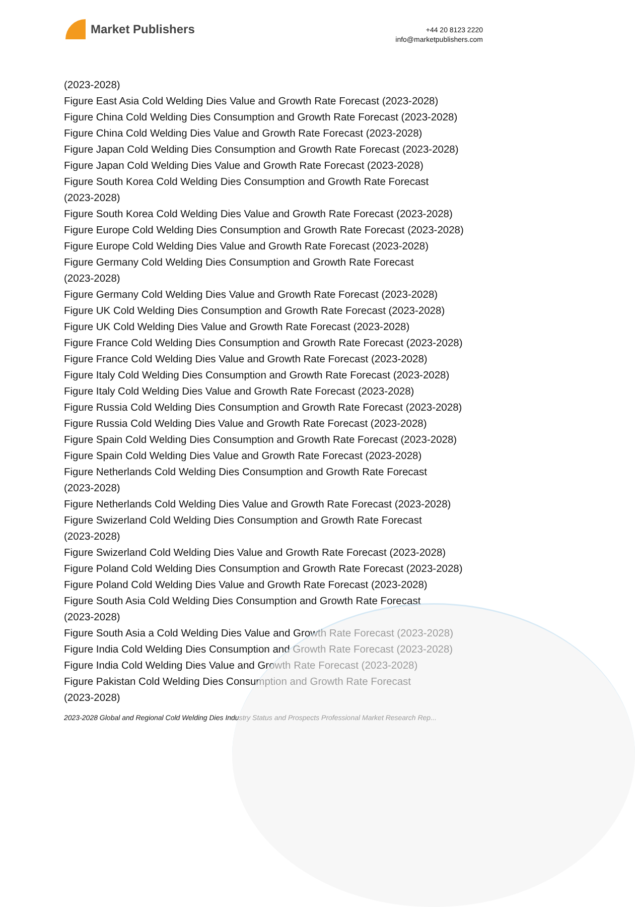Market Publishers
+44 20 8123 2220
info@marketpublishers.com
(2023-2028)
Figure East Asia Cold Welding Dies Value and Growth Rate Forecast (2023-2028)
Figure China Cold Welding Dies Consumption and Growth Rate Forecast (2023-2028)
Figure China Cold Welding Dies Value and Growth Rate Forecast (2023-2028)
Figure Japan Cold Welding Dies Consumption and Growth Rate Forecast (2023-2028)
Figure Japan Cold Welding Dies Value and Growth Rate Forecast (2023-2028)
Figure South Korea Cold Welding Dies Consumption and Growth Rate Forecast
(2023-2028)
Figure South Korea Cold Welding Dies Value and Growth Rate Forecast (2023-2028)
Figure Europe Cold Welding Dies Consumption and Growth Rate Forecast (2023-2028)
Figure Europe Cold Welding Dies Value and Growth Rate Forecast (2023-2028)
Figure Germany Cold Welding Dies Consumption and Growth Rate Forecast
(2023-2028)
Figure Germany Cold Welding Dies Value and Growth Rate Forecast (2023-2028)
Figure UK Cold Welding Dies Consumption and Growth Rate Forecast (2023-2028)
Figure UK Cold Welding Dies Value and Growth Rate Forecast (2023-2028)
Figure France Cold Welding Dies Consumption and Growth Rate Forecast (2023-2028)
Figure France Cold Welding Dies Value and Growth Rate Forecast (2023-2028)
Figure Italy Cold Welding Dies Consumption and Growth Rate Forecast (2023-2028)
Figure Italy Cold Welding Dies Value and Growth Rate Forecast (2023-2028)
Figure Russia Cold Welding Dies Consumption and Growth Rate Forecast (2023-2028)
Figure Russia Cold Welding Dies Value and Growth Rate Forecast (2023-2028)
Figure Spain Cold Welding Dies Consumption and Growth Rate Forecast (2023-2028)
Figure Spain Cold Welding Dies Value and Growth Rate Forecast (2023-2028)
Figure Netherlands Cold Welding Dies Consumption and Growth Rate Forecast
(2023-2028)
Figure Netherlands Cold Welding Dies Value and Growth Rate Forecast (2023-2028)
Figure Swizerland Cold Welding Dies Consumption and Growth Rate Forecast
(2023-2028)
Figure Swizerland Cold Welding Dies Value and Growth Rate Forecast (2023-2028)
Figure Poland Cold Welding Dies Consumption and Growth Rate Forecast (2023-2028)
Figure Poland Cold Welding Dies Value and Growth Rate Forecast (2023-2028)
Figure South Asia Cold Welding Dies Consumption and Growth Rate Forecast
(2023-2028)
Figure South Asia a Cold Welding Dies Value and Growth Rate Forecast (2023-2028)
Figure India Cold Welding Dies Consumption and Growth Rate Forecast (2023-2028)
Figure India Cold Welding Dies Value and Growth Rate Forecast (2023-2028)
Figure Pakistan Cold Welding Dies Consumption and Growth Rate Forecast
(2023-2028)
2023-2028 Global and Regional Cold Welding Dies Industry Status and Prospects Professional Market Research Rep...